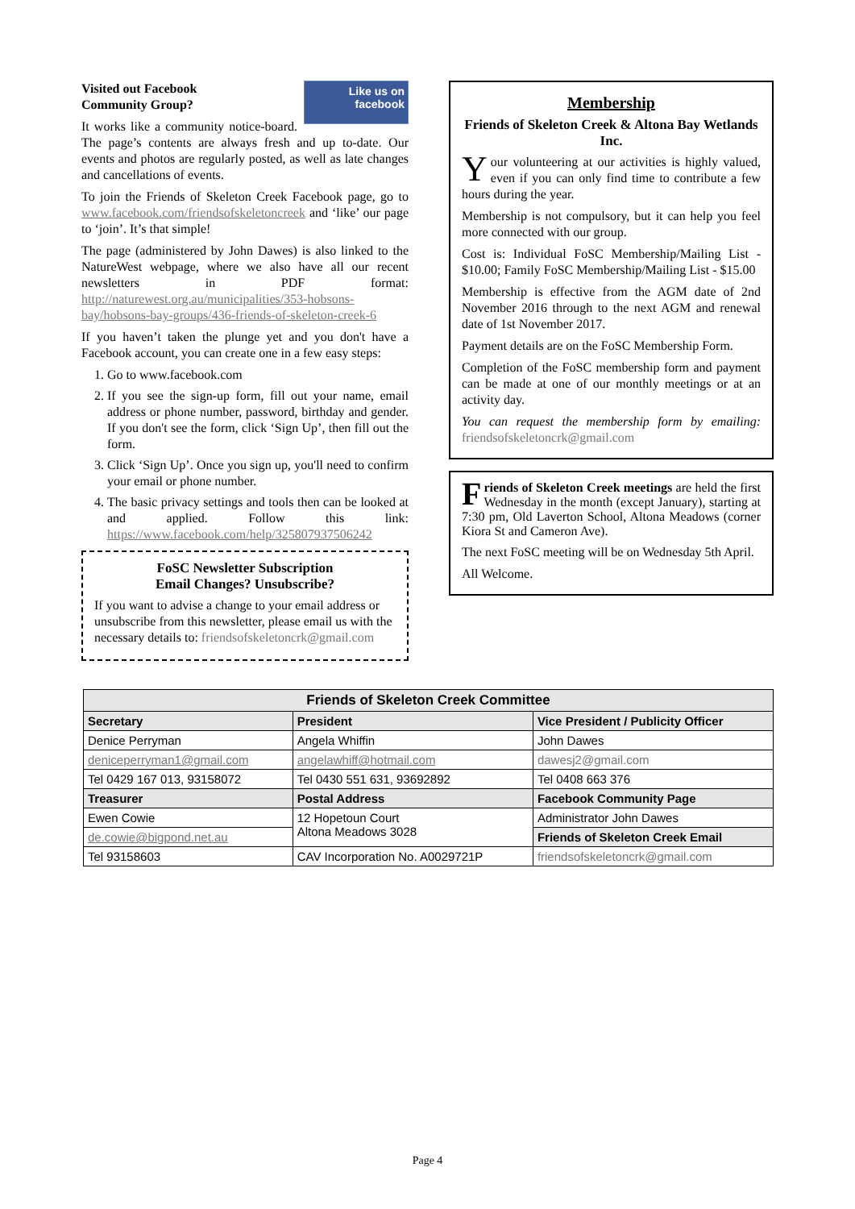Like us on
facebook
Visited out Facebook
Community Group?
It works like a community notice-board. The page’s contents are always fresh and up to-date. Our events and photos are regularly posted, as well as late changes and cancellations of events.
To join the Friends of Skeleton Creek Facebook page, go to www.facebook.com/friendsofskeletoncreek and ‘like’ our page to ‘join’. It’s that simple!
The page (administered by John Dawes) is also linked to the NatureWest webpage, where we also have all our recent newsletters in PDF format: http://naturewest.org.au/municipalities/353-hobsons-bay/hobsons-bay-groups/436-friends-of-skeleton-creek-6
If you haven’t taken the plunge yet and you don't have a Facebook account, you can create one in a few easy steps:
1. Go to www.facebook.com
2. If you see the sign-up form, fill out your name, email address or phone number, password, birthday and gender. If you don't see the form, click ‘Sign Up’, then fill out the form.
3. Click ‘Sign Up’. Once you sign up, you'll need to confirm your email or phone number.
4. The basic privacy settings and tools then can be looked at and applied. Follow this link: https://www.facebook.com/help/325807937506242
FoSC Newsletter Subscription
Email Changes? Unsubscribe?
If you want to advise a change to your email address or unsubscribe from this newsletter, please email us with the necessary details to: friendsofskeletoncrk@gmail.com
Membership
Friends of Skeleton Creek & Altona Bay Wetlands Inc.
Your volunteering at our activities is highly valued, even if you can only find time to contribute a few hours during the year.
Membership is not compulsory, but it can help you feel more connected with our group.
Cost is: Individual FoSC Membership/Mailing List - $10.00; Family FoSC Membership/Mailing List - $15.00
Membership is effective from the AGM date of 2nd November 2016 through to the next AGM and renewal date of 1st November 2017.
Payment details are on the FoSC Membership Form.
Completion of the FoSC membership form and payment can be made at one of our monthly meetings or at an activity day.
You can request the membership form by emailing: friendsofskeletoncrk@gmail.com
Friends of Skeleton Creek meetings are held the first Wednesday in the month (except January), starting at 7:30 pm, Old Laverton School, Altona Meadows (corner Kiora St and Cameron Ave).
The next FoSC meeting will be on Wednesday 5th April.
All Welcome.
| Friends of Skeleton Creek Committee | | |
| --- | --- | --- |
| Secretary | President | Vice President / Publicity Officer |
| Denice Perryman | Angela Whiffin | John Dawes |
| deniceperryman1@gmail.com | angelawhiff@hotmail.com | dawesj2@gmail.com |
| Tel 0429 167 013, 93158072 | Tel 0430 551 631, 93692892 | Tel 0408 663 376 |
| Treasurer | Postal Address | Facebook Community Page |
| Ewen Cowie | 12 Hopetoun Court Altona Meadows 3028 | Administrator John Dawes |
| de.cowie@bigpond.net.au | | Friends of Skeleton Creek Email |
| Tel 93158603 | CAV Incorporation No. A0029721P | friendsofskeletoncrk@gmail.com |
Page 4